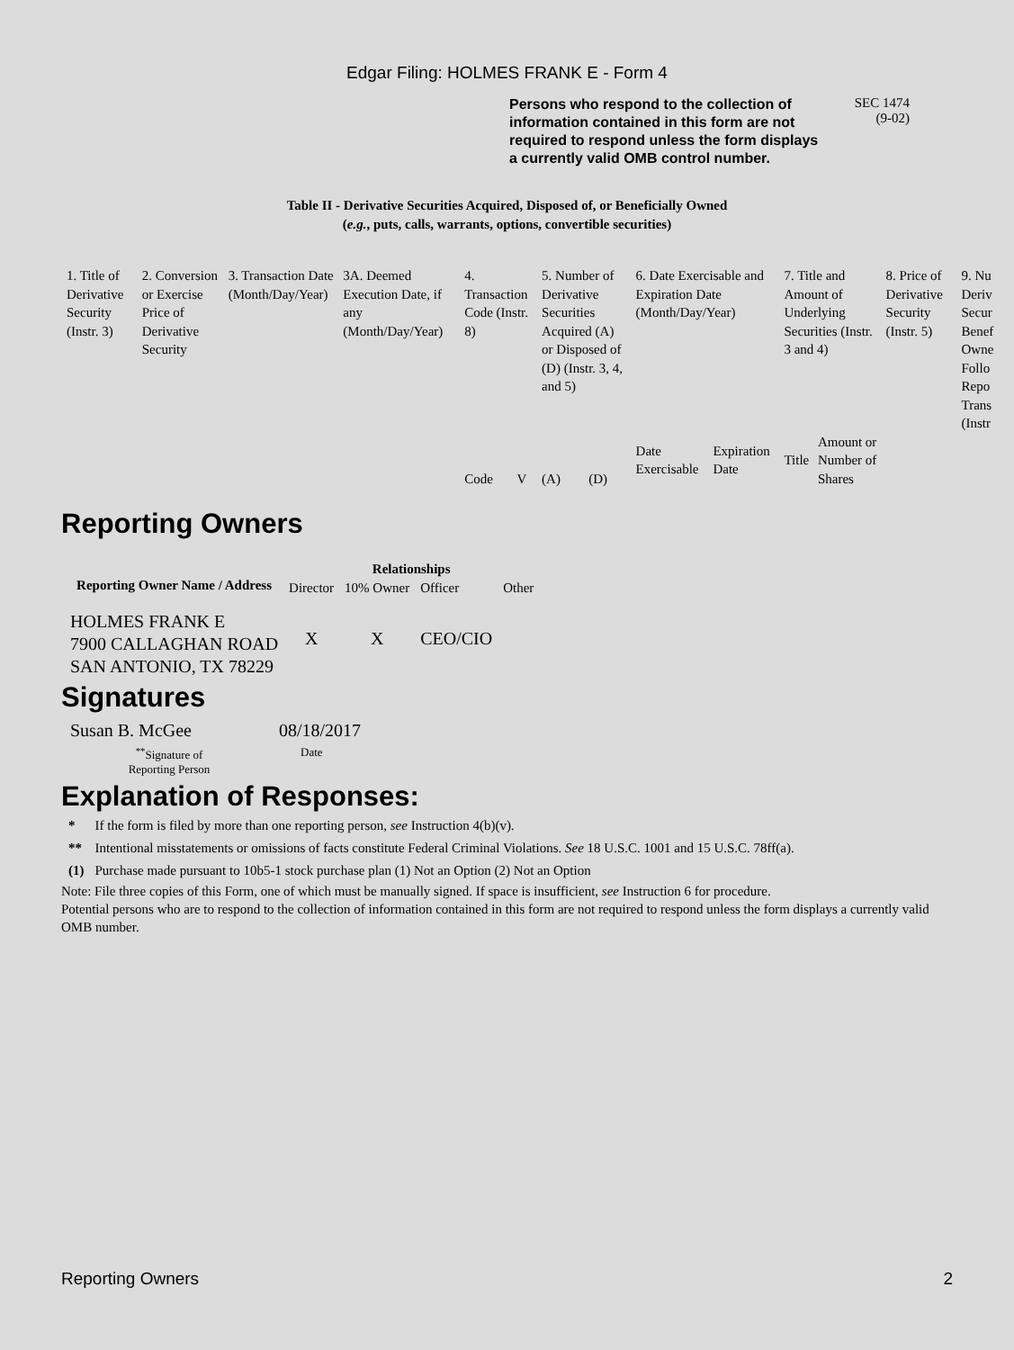Edgar Filing: HOLMES FRANK E - Form 4
Persons who respond to the collection of information contained in this form are not required to respond unless the form displays a currently valid OMB control number.
SEC 1474
(9-02)
Table II - Derivative Securities Acquired, Disposed of, or Beneficially Owned
(e.g., puts, calls, warrants, options, convertible securities)
| 1. Title of Derivative Security (Instr. 3) | 2. Conversion or Exercise Price of Derivative Security | 3. Transaction Date (Month/Day/Year) | 3A. Deemed Execution Date, if any (Month/Day/Year) | 4. Transaction Code (Instr. 8) | | 5. Number of Derivative Securities Acquired (A) or Disposed of (D) (Instr. 3, 4, and 5) | | 6. Date Exercisable and Expiration Date (Month/Day/Year) | | 7. Title and Amount of Underlying Securities (Instr. 3 and 4) | | 8. Price of Derivative Security (Instr. 5) | 9. Nu Deriv Secur Benef Owne Follo Repo Trans (Instr |
| | | | | Code | V | (A) | (D) | Date Exercisable | Expiration Date | Title | Amount or Number of Shares | | |
Reporting Owners
| Reporting Owner Name / Address | Relationships | | | |
| --- | --- | --- | --- | --- |
| | Director | 10% Owner | Officer | Other |
| HOLMES FRANK E 7900 CALLAGHAN ROAD SAN ANTONIO, TX 78229 | X | X | CEO/CIO | |
Signatures
| Susan B. McGee | 08/18/2017 |
| <sup>**</sup> Signature of Reporting Person | Date |
Explanation of Responses:
| * | If the form is filed by more than one reporting person, see Instruction 4(b)(v). |
| ** | Intentional misstatements or omissions of facts constitute Federal Criminal Violations. See 18 U.S.C. 1001 and 15 U.S.C. 78ff(a). |
| (1) | Purchase made pursuant to 10b5-1 stock purchase plan (1) Not an Option (2) Not an Option |
Note: File three copies of this Form, one of which must be manually signed. If space is insufficient, see Instruction 6 for procedure.
Potential persons who are to respond to the collection of information contained in this form are not required to respond unless the form displays a currently valid OMB number.
Reporting Owners 2